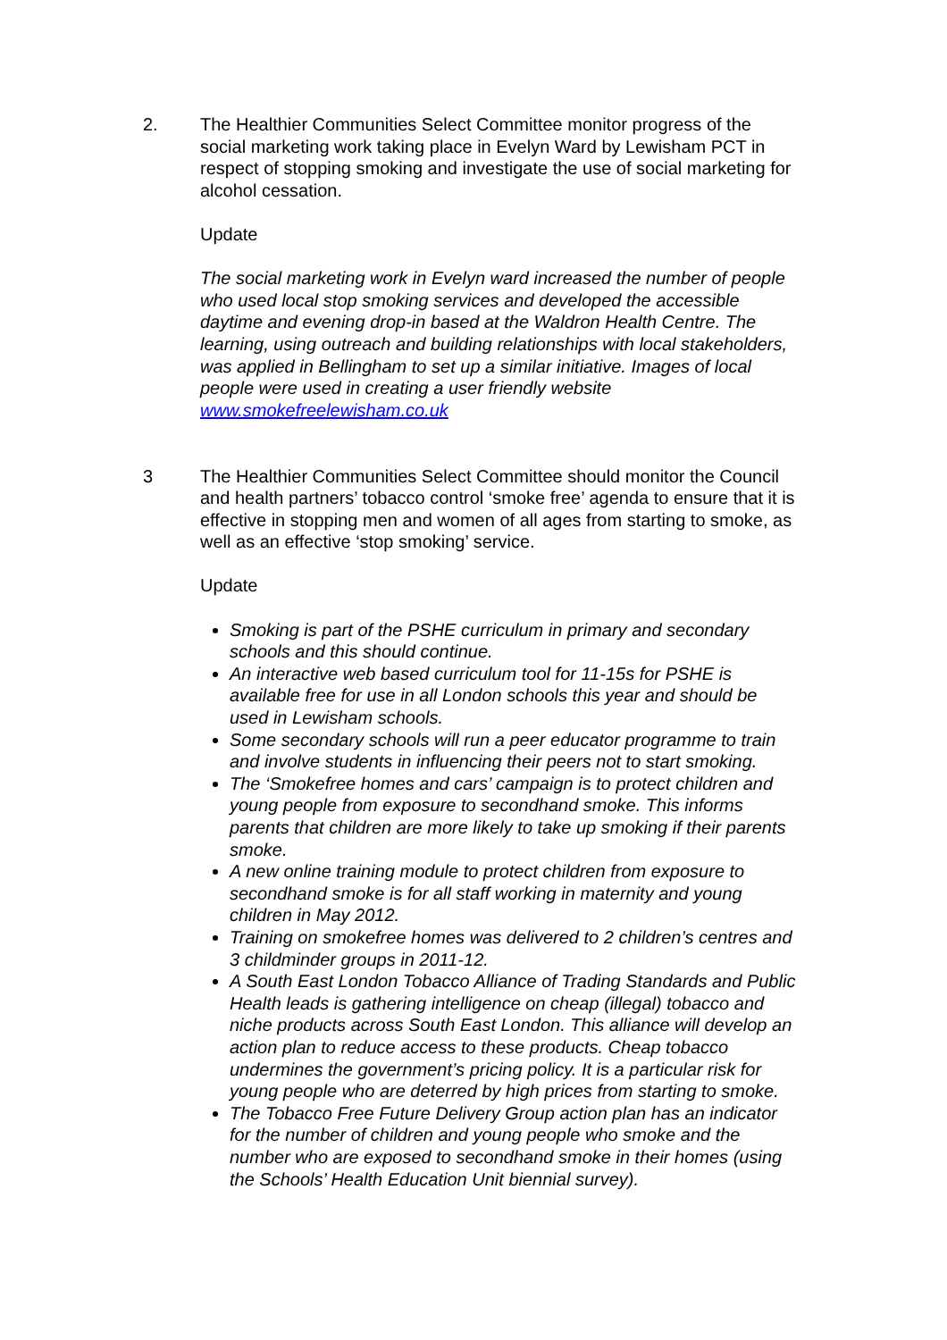2. The Healthier Communities Select Committee monitor progress of the social marketing work taking place in Evelyn Ward by Lewisham PCT in respect of stopping smoking and investigate the use of social marketing for alcohol cessation.
Update
The social marketing work in Evelyn ward increased the number of people who used local stop smoking services and developed the accessible daytime and evening drop-in based at the Waldron Health Centre. The learning, using outreach and building relationships with local stakeholders, was applied in Bellingham to set up a similar initiative. Images of local people were used in creating a user friendly website www.smokefreelewisham.co.uk
3 The Healthier Communities Select Committee should monitor the Council and health partners’ tobacco control ‘smoke free’ agenda to ensure that it is effective in stopping men and women of all ages from starting to smoke, as well as an effective ‘stop smoking’ service.
Update
Smoking is part of the PSHE curriculum in primary and secondary schools and this should continue.
An interactive web based curriculum tool for 11-15s for PSHE is available free for use in all London schools this year and should be used in Lewisham schools.
Some secondary schools will run a peer educator programme to train and involve students in influencing their peers not to start smoking.
The ‘Smokefree homes and cars’ campaign is to protect children and young people from exposure to secondhand smoke. This informs parents that children are more likely to take up smoking if their parents smoke.
A new online training module to protect children from exposure to secondhand smoke is for all staff working in maternity and young children in May 2012.
Training on smokefree homes was delivered to 2 children’s centres and 3 childminder groups in 2011-12.
A South East London Tobacco Alliance of Trading Standards and Public Health leads is gathering intelligence on cheap (illegal) tobacco and niche products across South East London. This alliance will develop an action plan to reduce access to these products. Cheap tobacco undermines the government’s pricing policy. It is a particular risk for young people who are deterred by high prices from starting to smoke.
The Tobacco Free Future Delivery Group action plan has an indicator for the number of children and young people who smoke and the number who are exposed to secondhand smoke in their homes (using the Schools’ Health Education Unit biennial survey).